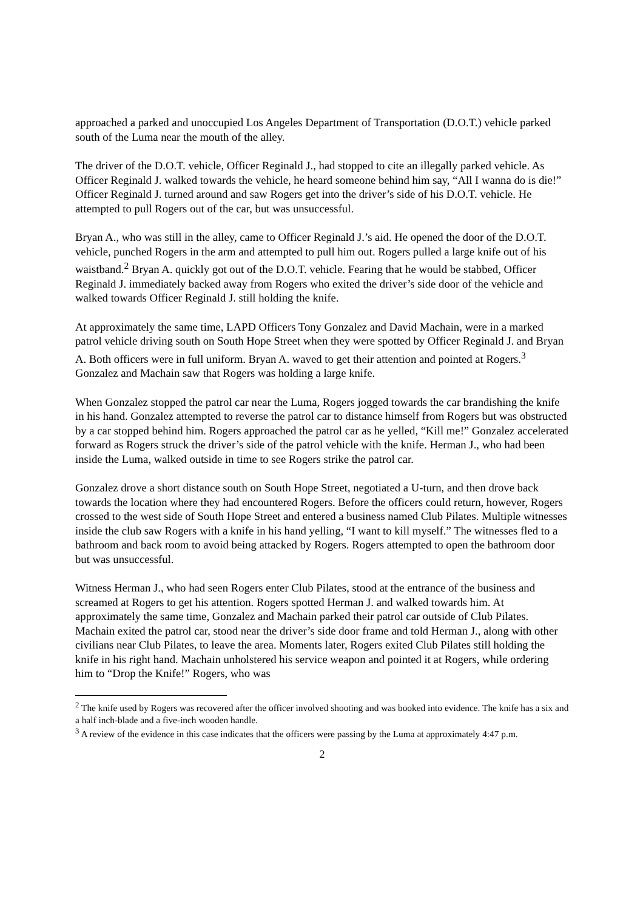approached a parked and unoccupied Los Angeles Department of Transportation (D.O.T.) vehicle parked south of the Luma near the mouth of the alley.
The driver of the D.O.T. vehicle, Officer Reginald J., had stopped to cite an illegally parked vehicle. As Officer Reginald J. walked towards the vehicle, he heard someone behind him say, “All I wanna do is die!” Officer Reginald J. turned around and saw Rogers get into the driver’s side of his D.O.T. vehicle. He attempted to pull Rogers out of the car, but was unsuccessful.
Bryan A., who was still in the alley, came to Officer Reginald J.’s aid. He opened the door of the D.O.T. vehicle, punched Rogers in the arm and attempted to pull him out. Rogers pulled a large knife out of his waistband.<sup>2</sup> Bryan A. quickly got out of the D.O.T. vehicle. Fearing that he would be stabbed, Officer Reginald J. immediately backed away from Rogers who exited the driver’s side door of the vehicle and walked towards Officer Reginald J. still holding the knife.
At approximately the same time, LAPD Officers Tony Gonzalez and David Machain, were in a marked patrol vehicle driving south on South Hope Street when they were spotted by Officer Reginald J. and Bryan A. Both officers were in full uniform. Bryan A. waved to get their attention and pointed at Rogers.<sup>3</sup> Gonzalez and Machain saw that Rogers was holding a large knife.
When Gonzalez stopped the patrol car near the Luma, Rogers jogged towards the car brandishing the knife in his hand. Gonzalez attempted to reverse the patrol car to distance himself from Rogers but was obstructed by a car stopped behind him. Rogers approached the patrol car as he yelled, “Kill me!” Gonzalez accelerated forward as Rogers struck the driver’s side of the patrol vehicle with the knife. Herman J., who had been inside the Luma, walked outside in time to see Rogers strike the patrol car.
Gonzalez drove a short distance south on South Hope Street, negotiated a U-turn, and then drove back towards the location where they had encountered Rogers. Before the officers could return, however, Rogers crossed to the west side of South Hope Street and entered a business named Club Pilates. Multiple witnesses inside the club saw Rogers with a knife in his hand yelling, “I want to kill myself.” The witnesses fled to a bathroom and back room to avoid being attacked by Rogers. Rogers attempted to open the bathroom door but was unsuccessful.
Witness Herman J., who had seen Rogers enter Club Pilates, stood at the entrance of the business and screamed at Rogers to get his attention. Rogers spotted Herman J. and walked towards him. At approximately the same time, Gonzalez and Machain parked their patrol car outside of Club Pilates. Machain exited the patrol car, stood near the driver’s side door frame and told Herman J., along with other civilians near Club Pilates, to leave the area. Moments later, Rogers exited Club Pilates still holding the knife in his right hand. Machain unholstered his service weapon and pointed it at Rogers, while ordering him to “Drop the Knife!” Rogers, who was
<sup>2</sup> The knife used by Rogers was recovered after the officer involved shooting and was booked into evidence. The knife has a six and a half inch-blade and a five-inch wooden handle.
<sup>3</sup> A review of the evidence in this case indicates that the officers were passing by the Luma at approximately 4:47 p.m.
2